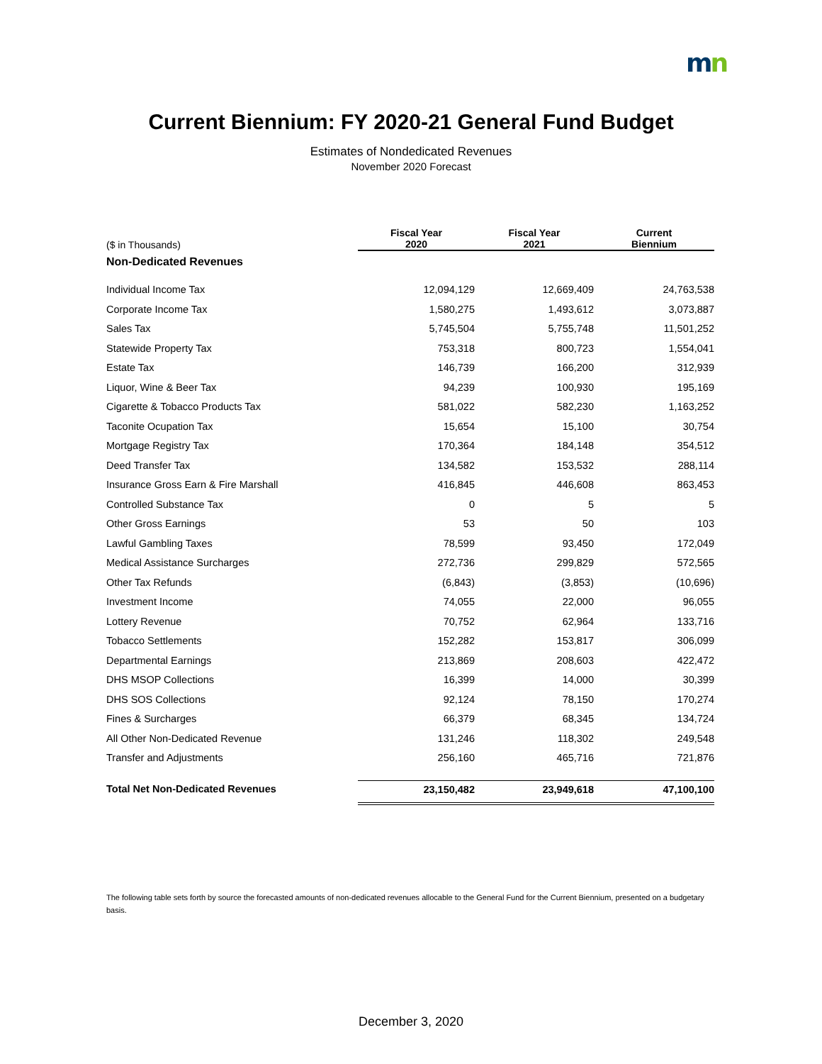mn
Current Biennium: FY 2020-21 General Fund Budget
Estimates of Nondedicated Revenues
November 2020 Forecast
| ($ in Thousands) | Fiscal Year 2020 | Fiscal Year 2021 | Current Biennium |
| --- | --- | --- | --- |
| Non-Dedicated Revenues | | | |
| Individual Income Tax | 12,094,129 | 12,669,409 | 24,763,538 |
| Corporate Income Tax | 1,580,275 | 1,493,612 | 3,073,887 |
| Sales Tax | 5,745,504 | 5,755,748 | 11,501,252 |
| Statewide Property Tax | 753,318 | 800,723 | 1,554,041 |
| Estate Tax | 146,739 | 166,200 | 312,939 |
| Liquor, Wine & Beer Tax | 94,239 | 100,930 | 195,169 |
| Cigarette & Tobacco Products Tax | 581,022 | 582,230 | 1,163,252 |
| Taconite Ocupation Tax | 15,654 | 15,100 | 30,754 |
| Mortgage Registry Tax | 170,364 | 184,148 | 354,512 |
| Deed Transfer Tax | 134,582 | 153,532 | 288,114 |
| Insurance Gross Earn & Fire Marshall | 416,845 | 446,608 | 863,453 |
| Controlled Substance Tax | 0 | 5 | 5 |
| Other Gross Earnings | 53 | 50 | 103 |
| Lawful Gambling Taxes | 78,599 | 93,450 | 172,049 |
| Medical Assistance Surcharges | 272,736 | 299,829 | 572,565 |
| Other Tax Refunds | (6,843) | (3,853) | (10,696) |
| Investment Income | 74,055 | 22,000 | 96,055 |
| Lottery Revenue | 70,752 | 62,964 | 133,716 |
| Tobacco Settlements | 152,282 | 153,817 | 306,099 |
| Departmental Earnings | 213,869 | 208,603 | 422,472 |
| DHS MSOP Collections | 16,399 | 14,000 | 30,399 |
| DHS SOS Collections | 92,124 | 78,150 | 170,274 |
| Fines & Surcharges | 66,379 | 68,345 | 134,724 |
| All Other Non-Dedicated Revenue | 131,246 | 118,302 | 249,548 |
| Transfer and Adjustments | 256,160 | 465,716 | 721,876 |
| Total Net Non-Dedicated Revenues | 23,150,482 | 23,949,618 | 47,100,100 |
The following table sets forth by source the forecasted amounts of non-dedicated revenues allocable to the General Fund for the Current Biennium, presented on a budgetary basis.
December 3, 2020